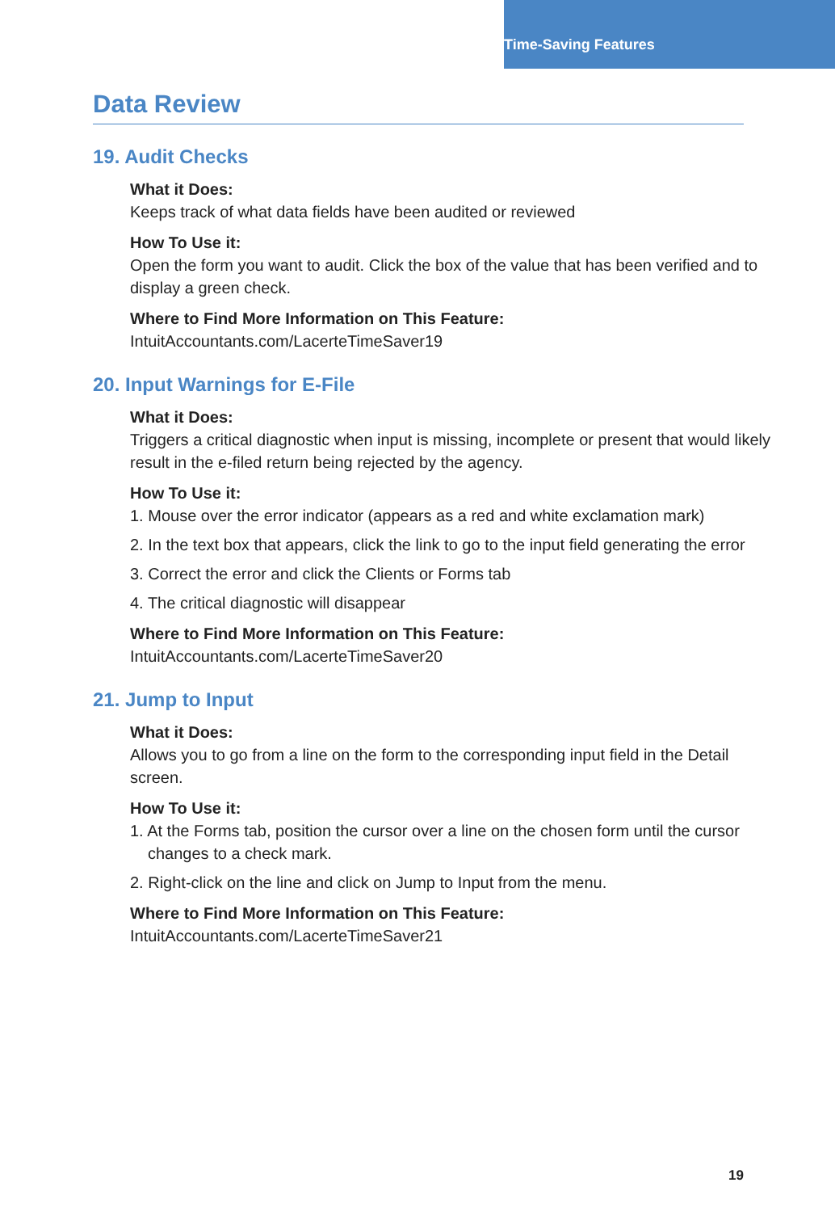Time-Saving Features
Data Review
19. Audit Checks
What it Does:
Keeps track of what data fields have been audited or reviewed
How To Use it:
Open the form you want to audit. Click the box of the value that has been verified and to display a green check.
Where to Find More Information on This Feature:
IntuitAccountants.com/LacerteTimeSaver19
20. Input Warnings for E-File
What it Does:
Triggers a critical diagnostic when input is missing, incomplete or present that would likely result in the e-filed return being rejected by the agency.
How To Use it:
1. Mouse over the error indicator (appears as a red and white exclamation mark)
2. In the text box that appears, click the link to go to the input field generating the error
3. Correct the error and click the Clients or Forms tab
4. The critical diagnostic will disappear
Where to Find More Information on This Feature:
IntuitAccountants.com/LacerteTimeSaver20
21. Jump to Input
What it Does:
Allows you to go from a line on the form to the corresponding input field in the Detail screen.
How To Use it:
1. At the Forms tab, position the cursor over a line on the chosen form until the cursor changes to a check mark.
2. Right-click on the line and click on Jump to Input from the menu.
Where to Find More Information on This Feature:
IntuitAccountants.com/LacerteTimeSaver21
19